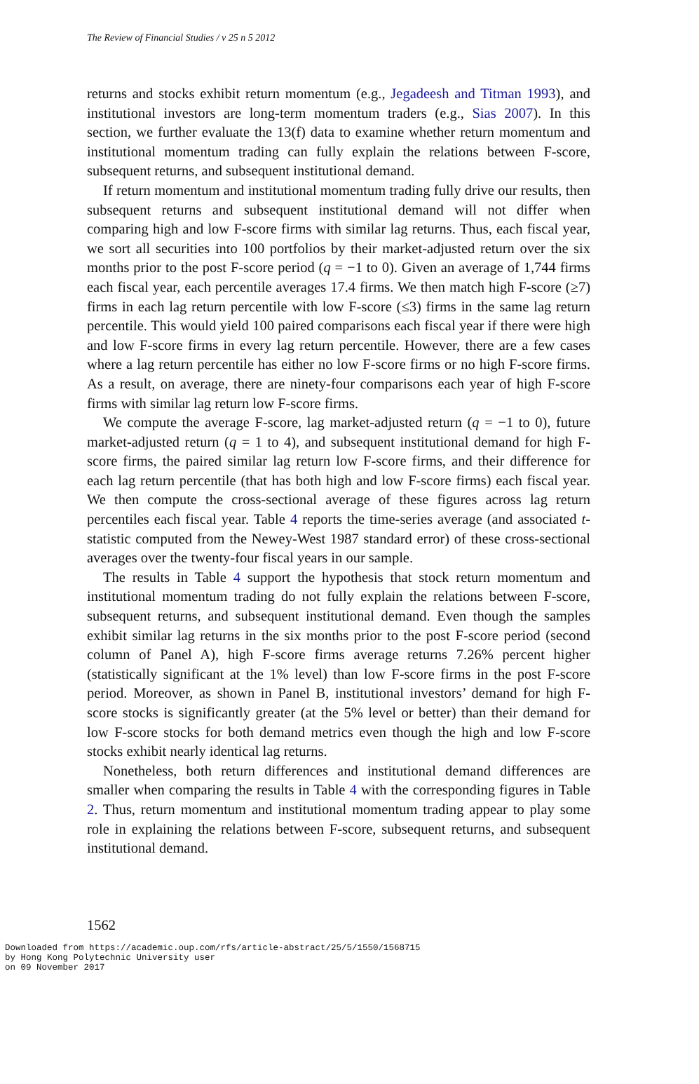The Review of Financial Studies / v 25 n 5 2012
returns and stocks exhibit return momentum (e.g., Jegadeesh and Titman 1993), and institutional investors are long-term momentum traders (e.g., Sias 2007). In this section, we further evaluate the 13(f) data to examine whether return momentum and institutional momentum trading can fully explain the relations between F-score, subsequent returns, and subsequent institutional demand.
If return momentum and institutional momentum trading fully drive our results, then subsequent returns and subsequent institutional demand will not differ when comparing high and low F-score firms with similar lag returns. Thus, each fiscal year, we sort all securities into 100 portfolios by their market-adjusted return over the six months prior to the post F-score period (q = −1 to 0). Given an average of 1,744 firms each fiscal year, each percentile averages 17.4 firms. We then match high F-score (≥7) firms in each lag return percentile with low F-score (≤3) firms in the same lag return percentile. This would yield 100 paired comparisons each fiscal year if there were high and low F-score firms in every lag return percentile. However, there are a few cases where a lag return percentile has either no low F-score firms or no high F-score firms. As a result, on average, there are ninety-four comparisons each year of high F-score firms with similar lag return low F-score firms.
We compute the average F-score, lag market-adjusted return (q = −1 to 0), future market-adjusted return (q = 1 to 4), and subsequent institutional demand for high F-score firms, the paired similar lag return low F-score firms, and their difference for each lag return percentile (that has both high and low F-score firms) each fiscal year. We then compute the cross-sectional average of these figures across lag return percentiles each fiscal year. Table 4 reports the time-series average (and associated t-statistic computed from the Newey-West 1987 standard error) of these cross-sectional averages over the twenty-four fiscal years in our sample.
The results in Table 4 support the hypothesis that stock return momentum and institutional momentum trading do not fully explain the relations between F-score, subsequent returns, and subsequent institutional demand. Even though the samples exhibit similar lag returns in the six months prior to the post F-score period (second column of Panel A), high F-score firms average returns 7.26% percent higher (statistically significant at the 1% level) than low F-score firms in the post F-score period. Moreover, as shown in Panel B, institutional investors’ demand for high F-score stocks is significantly greater (at the 5% level or better) than their demand for low F-score stocks for both demand metrics even though the high and low F-score stocks exhibit nearly identical lag returns.
Nonetheless, both return differences and institutional demand differences are smaller when comparing the results in Table 4 with the corresponding figures in Table 2. Thus, return momentum and institutional momentum trading appear to play some role in explaining the relations between F-score, subsequent returns, and subsequent institutional demand.
1562
Downloaded from https://academic.oup.com/rfs/article-abstract/25/5/1550/1568715
by Hong Kong Polytechnic University user
on 09 November 2017